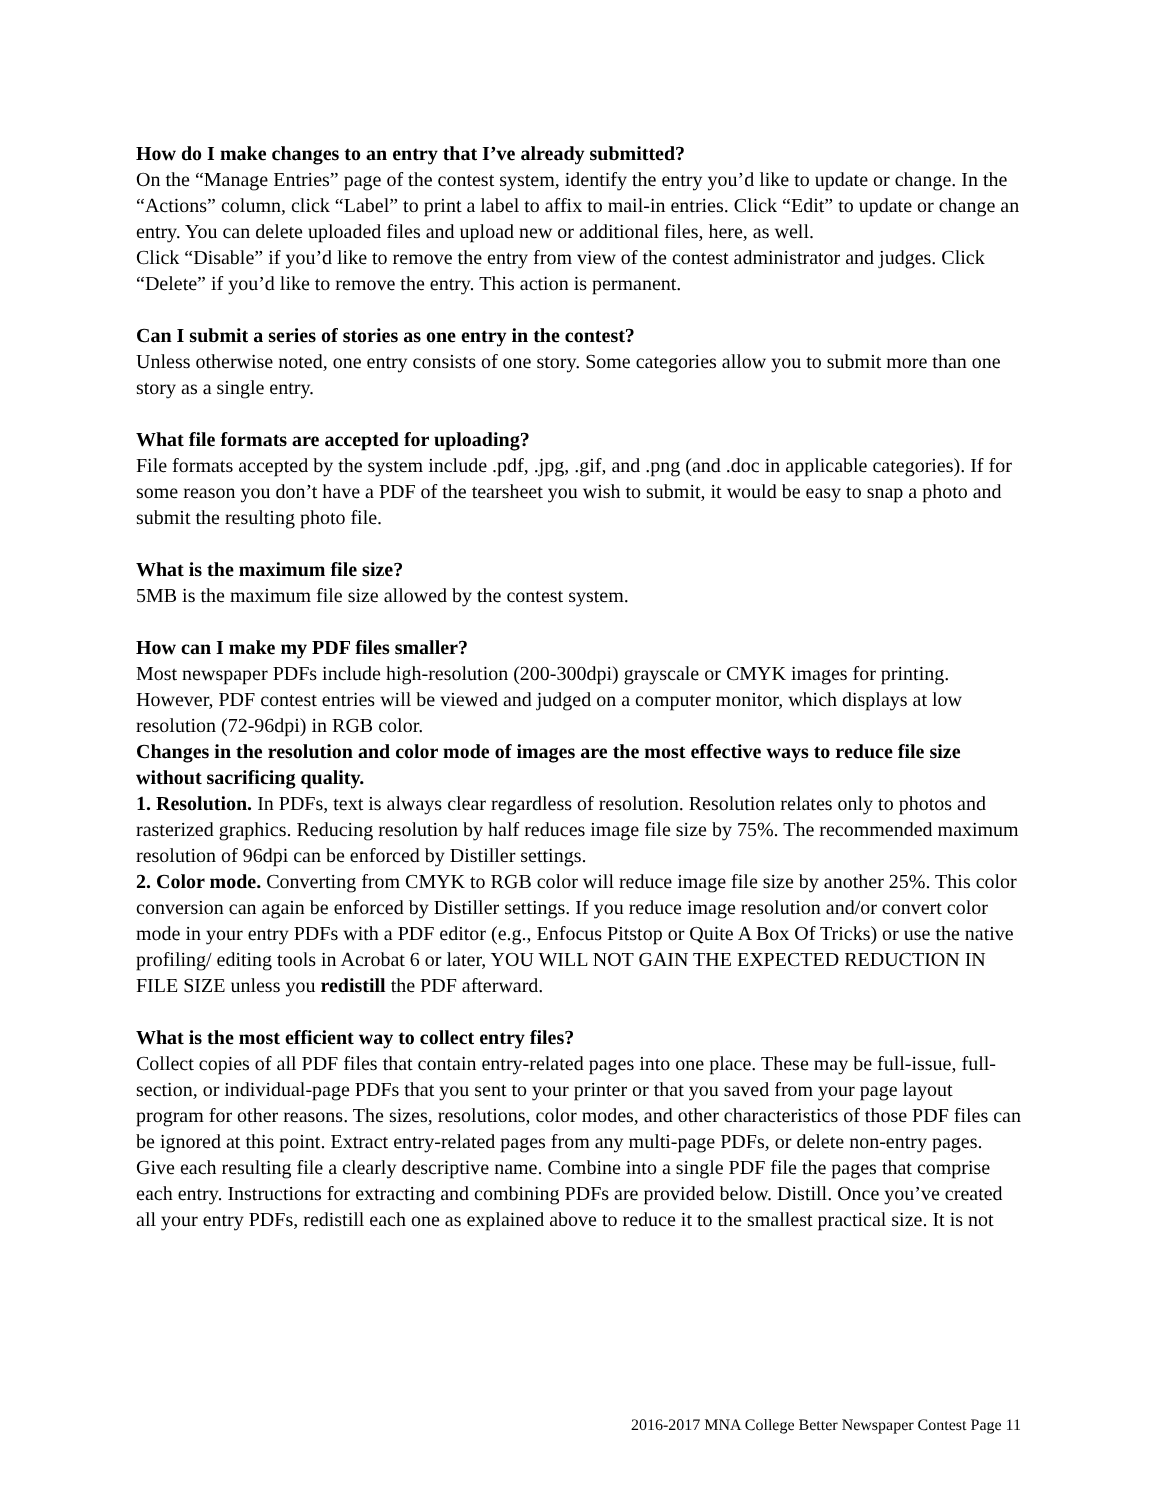How do I make changes to an entry that I’ve already submitted?
On the “Manage Entries” page of the contest system, identify the entry you’d like to update or change. In the “Actions” column, click “Label” to print a label to affix to mail-in entries. Click “Edit” to update or change an entry. You can delete uploaded files and upload new or additional files, here, as well.
Click “Disable” if you’d like to remove the entry from view of the contest administrator and judges. Click “Delete” if you’d like to remove the entry. This action is permanent.
Can I submit a series of stories as one entry in the contest?
Unless otherwise noted, one entry consists of one story. Some categories allow you to submit more than one story as a single entry.
What file formats are accepted for uploading?
File formats accepted by the system include .pdf, .jpg, .gif, and .png (and .doc in applicable categories). If for some reason you don’t have a PDF of the tearsheet you wish to submit, it would be easy to snap a photo and submit the resulting photo file.
What is the maximum file size?
5MB is the maximum file size allowed by the contest system.
How can I make my PDF files smaller?
Most newspaper PDFs include high-resolution (200-300dpi) grayscale or CMYK images for printing. However, PDF contest entries will be viewed and judged on a computer monitor, which displays at low resolution (72-96dpi) in RGB color.
Changes in the resolution and color mode of images are the most effective ways to reduce file size without sacrificing quality.
1. Resolution. In PDFs, text is always clear regardless of resolution. Resolution relates only to photos and rasterized graphics. Reducing resolution by half reduces image file size by 75%. The recommended maximum resolution of 96dpi can be enforced by Distiller settings.
2. Color mode. Converting from CMYK to RGB color will reduce image file size by another 25%. This color conversion can again be enforced by Distiller settings. If you reduce image resolution and/or convert color mode in your entry PDFs with a PDF editor (e.g., Enfocus Pitstop or Quite A Box Of Tricks) or use the native profiling/ editing tools in Acrobat 6 or later, YOU WILL NOT GAIN THE EXPECTED REDUCTION IN FILE SIZE unless you redistill the PDF afterward.
What is the most efficient way to collect entry files?
Collect copies of all PDF files that contain entry-related pages into one place. These may be full-issue, full-section, or individual-page PDFs that you sent to your printer or that you saved from your page layout program for other reasons. The sizes, resolutions, color modes, and other characteristics of those PDF files can be ignored at this point. Extract entry-related pages from any multi-page PDFs, or delete non-entry pages. Give each resulting file a clearly descriptive name. Combine into a single PDF file the pages that comprise each entry. Instructions for extracting and combining PDFs are provided below. Distill. Once you’ve created all your entry PDFs, redistill each one as explained above to reduce it to the smallest practical size. It is not
2016-2017 MNA College Better Newspaper Contest Page 11